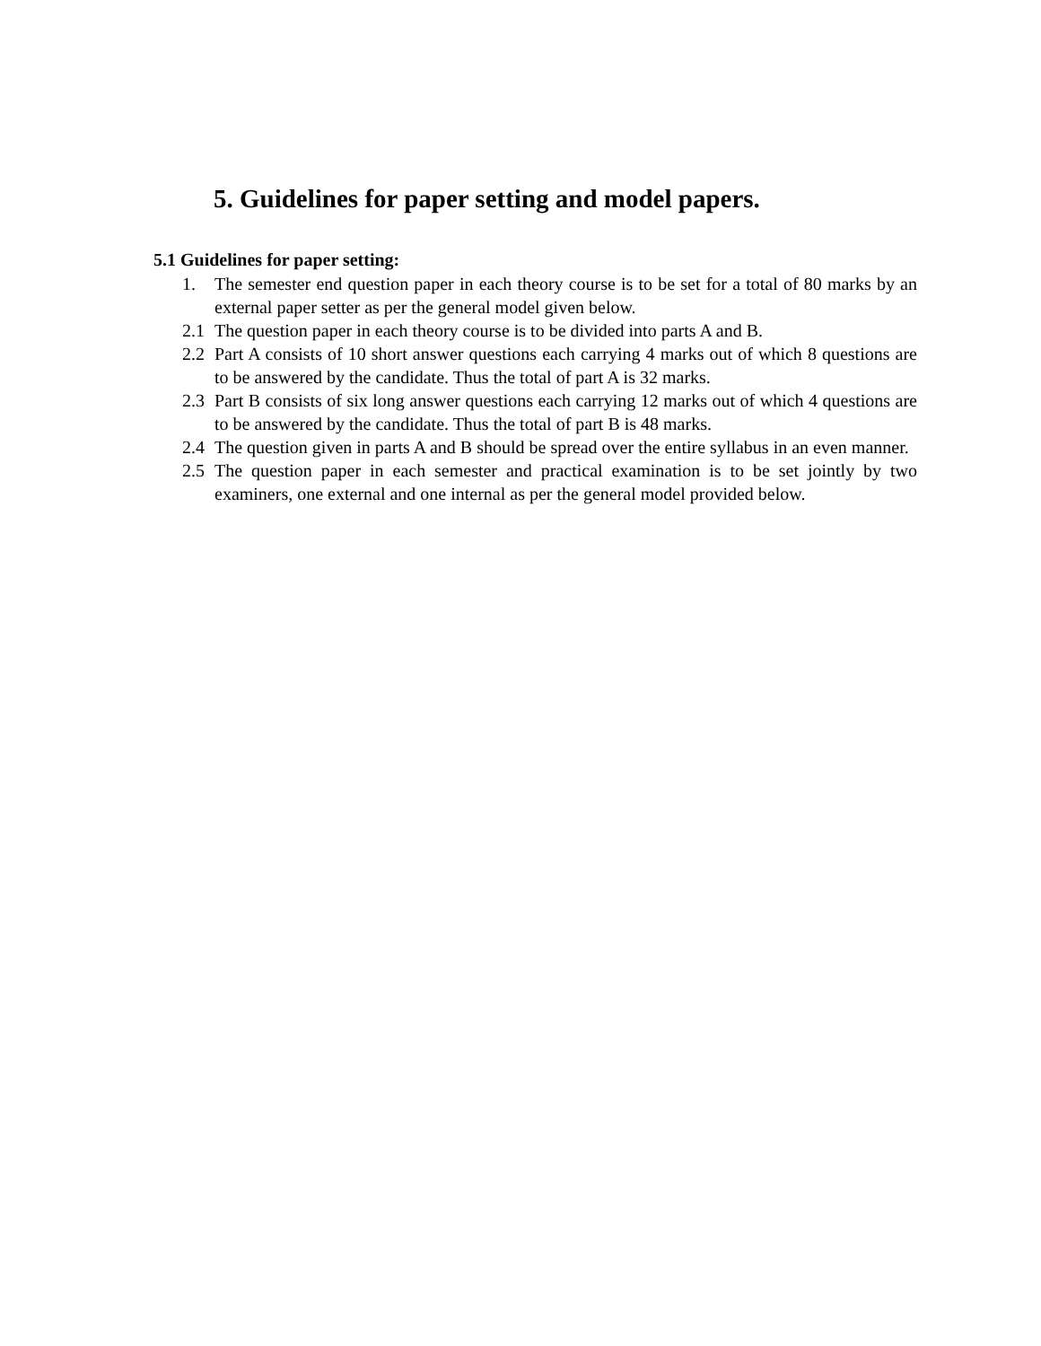5. Guidelines for paper setting and model papers.
5.1 Guidelines for paper setting:
1. The semester end question paper in each theory course is to be set for a total of 80 marks by an external paper setter as per the general model given below.
2.1 The question paper in each theory course is to be divided into parts A and B.
2.2 Part A consists of 10 short answer questions each carrying 4 marks out of which 8 questions are to be answered by the candidate. Thus the total of part A is 32 marks.
2.3 Part B consists of six long answer questions each carrying 12 marks out of which 4 questions are to be answered by the candidate. Thus the total of part B is 48 marks.
2.4 The question given in parts A and B should be spread over the entire syllabus in an even manner.
2.5 The question paper in each semester and practical examination is to be set jointly by two examiners, one external and one internal as per the general model provided below.